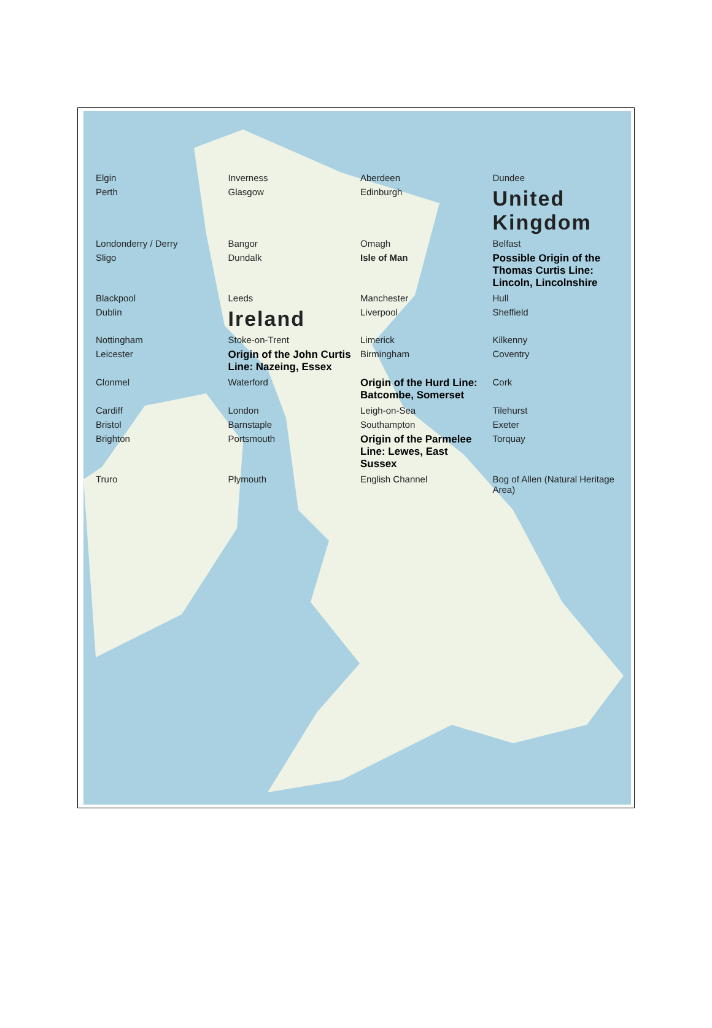Elgin Inverness Aberdeen Dundee Perth Glasgow Edinburgh United Kingdom Londonderry / Derry Bangor Omagh Belfast Sligo Dundalk Isle of Man Possible Origin of the Thomas Curtis Line: Lincoln, Lincolnshire Blackpool Leeds Manchester Hull Dublin Ireland Liverpool Sheffield Nottingham Stoke-on-Trent Limerick Kilkenny Leicester Origin of the John Curtis Line: Nazeing, Essex Birmingham Coventry Clonmel Waterford Origin of the Hurd Line: Batcombe, Somerset Cork Cardiff London Leigh-on-Sea Tilehurst Bristol Barnstaple Southampton Exeter Brighton Portsmouth Origin of the Parmelee Line: Lewes, East Sussex Torquay Truro Plymouth English Channel Bog of Allen (Natural Heritage Area)